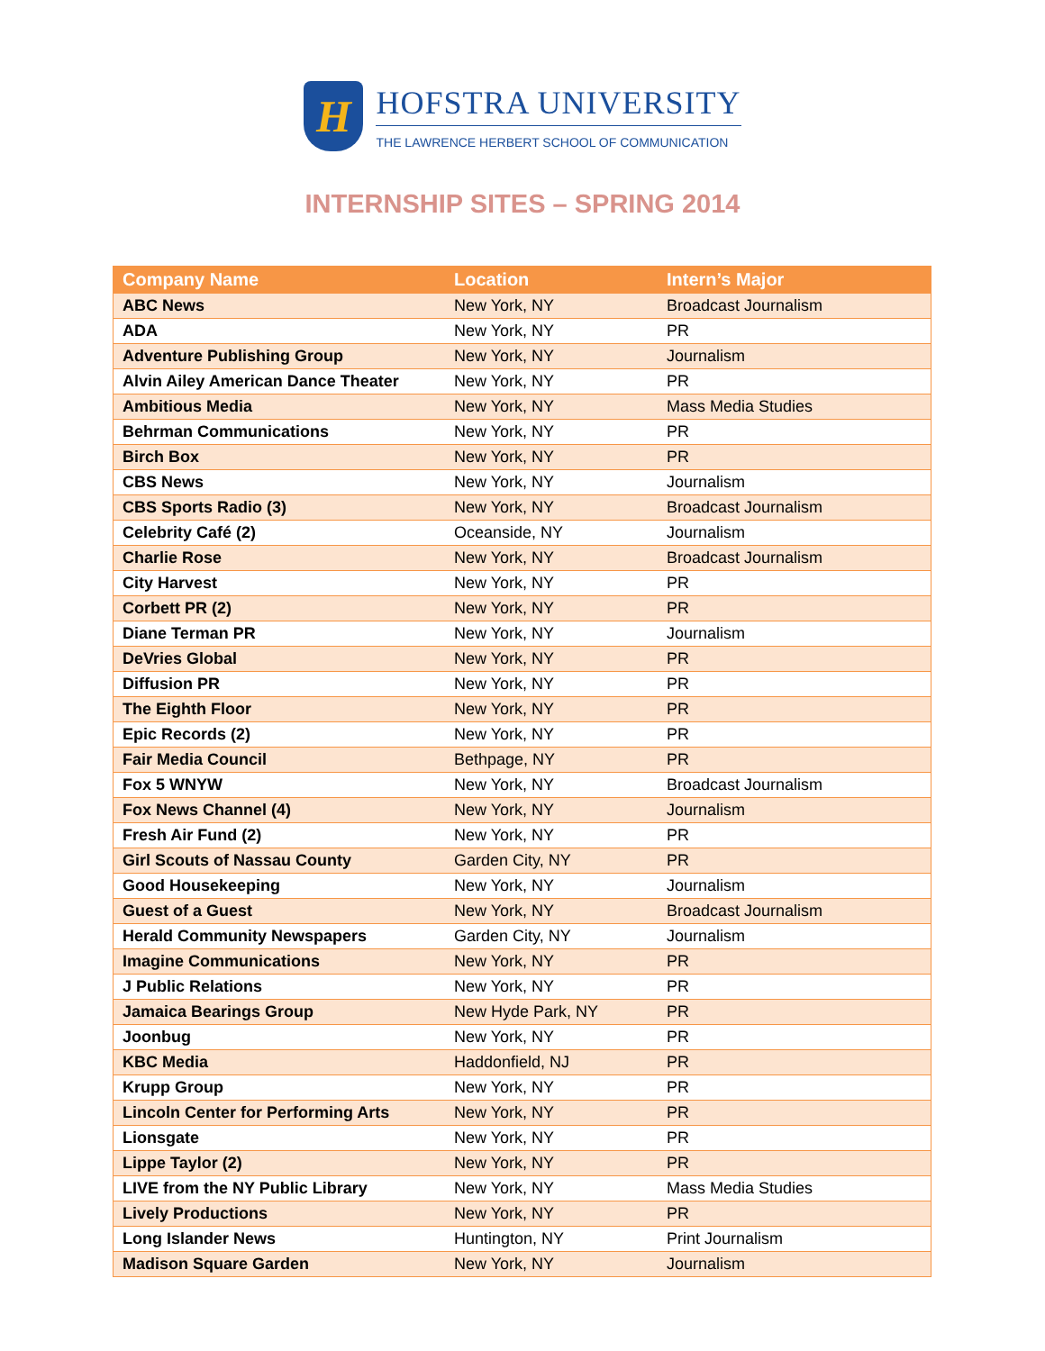H
HOFSTRA UNIVERSITY
THE LAWRENCE HERBERT SCHOOL OF COMMUNICATION
INTERNSHIP SITES – SPRING 2014
| Company Name | Location | Intern’s Major |
| --- | --- | --- |
| ABC News | New York, NY | Broadcast Journalism |
| ADA | New York, NY | PR |
| Adventure Publishing Group | New York, NY | Journalism |
| Alvin Ailey American Dance Theater | New York, NY | PR |
| Ambitious Media | New York, NY | Mass Media Studies |
| Behrman Communications | New York, NY | PR |
| Birch Box | New York, NY | PR |
| CBS News | New York, NY | Journalism |
| CBS Sports Radio (3) | New York, NY | Broadcast Journalism |
| Celebrity Café (2) | Oceanside, NY | Journalism |
| Charlie Rose | New York, NY | Broadcast Journalism |
| City Harvest | New York, NY | PR |
| Corbett PR (2) | New York, NY | PR |
| Diane Terman PR | New York, NY | Journalism |
| DeVries Global | New York, NY | PR |
| Diffusion PR | New York, NY | PR |
| The Eighth Floor | New York, NY | PR |
| Epic Records (2) | New York, NY | PR |
| Fair Media Council | Bethpage, NY | PR |
| Fox 5 WNYW | New York, NY | Broadcast Journalism |
| Fox News Channel (4) | New York, NY | Journalism |
| Fresh Air Fund (2) | New York, NY | PR |
| Girl Scouts of Nassau County | Garden City, NY | PR |
| Good Housekeeping | New York, NY | Journalism |
| Guest of a Guest | New York, NY | Broadcast Journalism |
| Herald Community Newspapers | Garden City, NY | Journalism |
| Imagine Communications | New York, NY | PR |
| J Public Relations | New York, NY | PR |
| Jamaica Bearings Group | New Hyde Park, NY | PR |
| Joonbug | New York, NY | PR |
| KBC Media | Haddonfield, NJ | PR |
| Krupp Group | New York, NY | PR |
| Lincoln Center for Performing Arts | New York, NY | PR |
| Lionsgate | New York, NY | PR |
| Lippe Taylor (2) | New York, NY | PR |
| LIVE from the NY Public Library | New York, NY | Mass Media Studies |
| Lively Productions | New York, NY | PR |
| Long Islander News | Huntington, NY | Print Journalism |
| Madison Square Garden | New York, NY | Journalism |